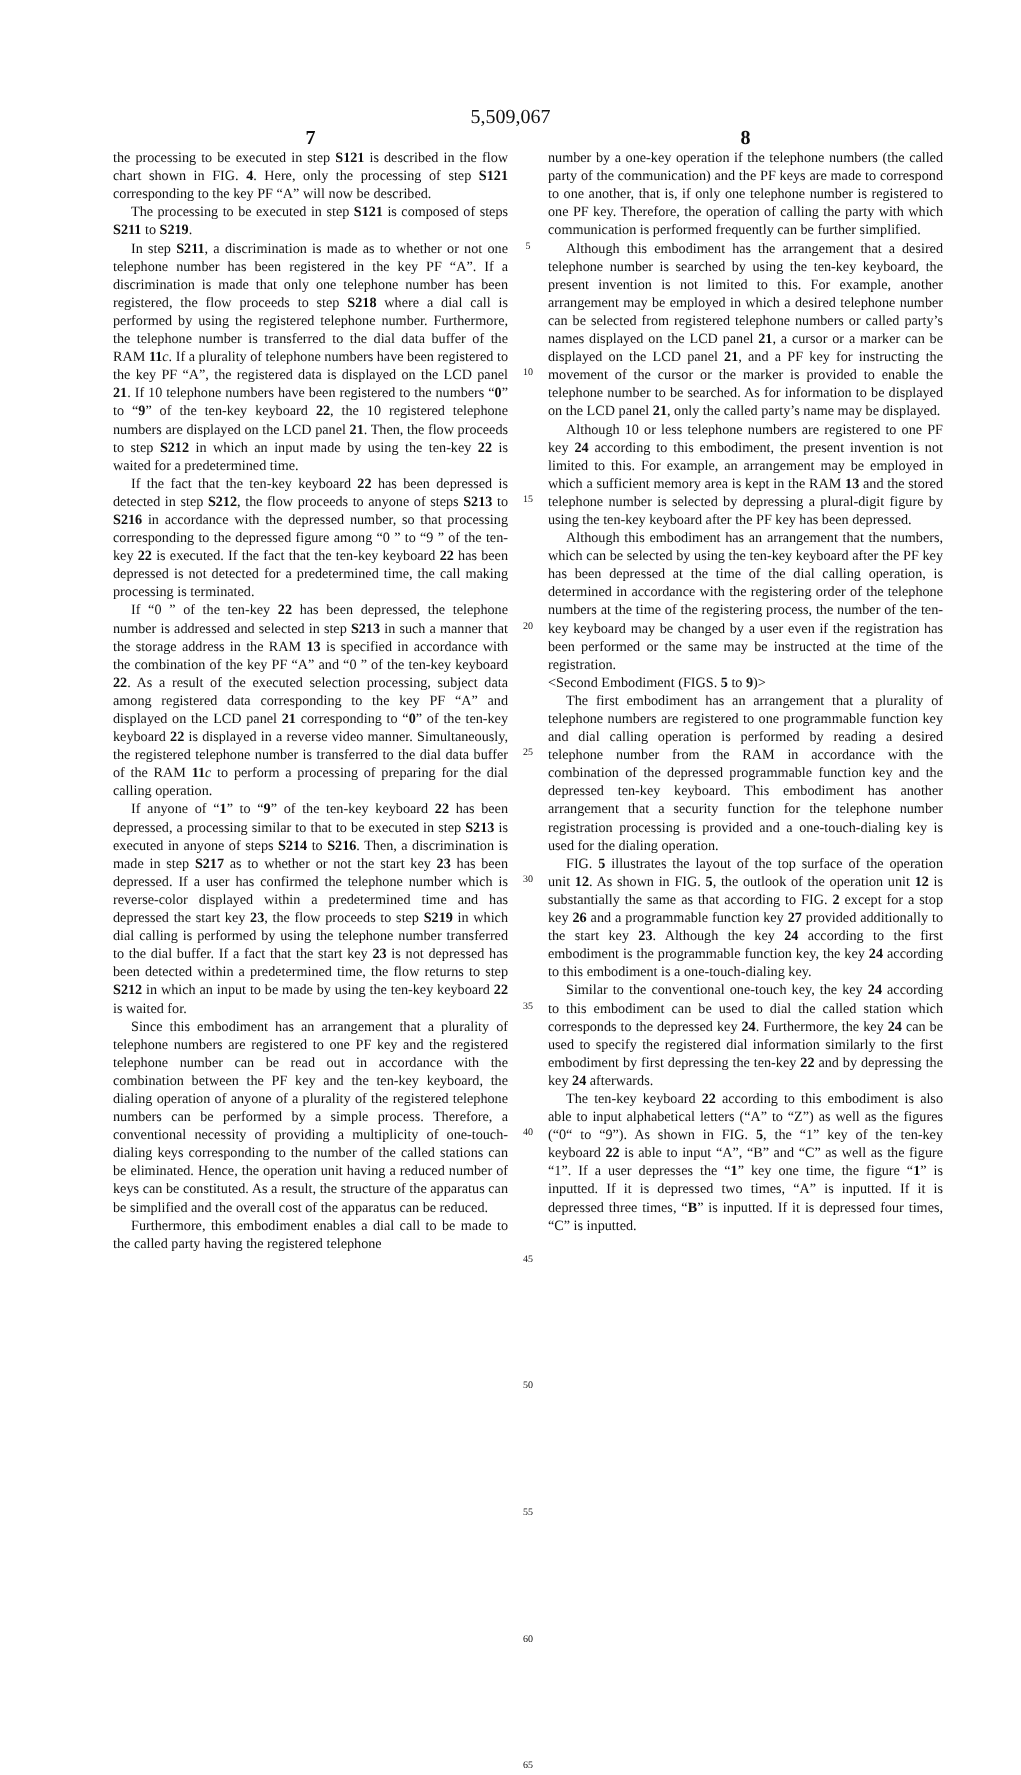5,509,067
7
the processing to be executed in step S121 is described in the flow chart shown in FIG. 4. Here, only the processing of step S121 corresponding to the key PF “A” will now be described.
The processing to be executed in step S121 is composed of steps S211 to S219.
In step S211, a discrimination is made as to whether or not one telephone number has been registered in the key PF “A”. If a discrimination is made that only one telephone number has been registered, the flow proceeds to step S218 where a dial call is performed by using the registered telephone number. Furthermore, the telephone number is transferred to the dial data buffer of the RAM 11 c. If a plurality of telephone numbers have been registered to the key PF “A”, the registered data is displayed on the LCD panel 21. If 10 telephone numbers have been registered to the numbers “0” to “9” of the ten-key keyboard 22, the 10 registered telephone numbers are displayed on the LCD panel 21. Then, the flow proceeds to step S212 in which an input made by using the ten-key 22 is waited for a predetermined time.
If the fact that the ten-key keyboard 22 has been depressed is detected in step S212, the flow proceeds to anyone of steps S213 to S216 in accordance with the depressed number, so that processing corresponding to the depressed figure among “0 ” to “9 ” of the ten-key 22 is executed. If the fact that the ten-key keyboard 22 has been depressed is not detected for a predetermined time, the call making processing is terminated.
If “0 ” of the ten-key 22 has been depressed, the telephone number is addressed and selected in step S213 in such a manner that the storage address in the RAM 13 is specified in accordance with the combination of the key PF “A” and “0 ” of the ten-key keyboard 22. As a result of the executed selection processing, subject data among registered data corresponding to the key PF “A” and displayed on the LCD panel 21 corresponding to “0” of the ten-key keyboard 22 is displayed in a reverse video manner. Simultaneously, the registered telephone number is transferred to the dial data buffer of the RAM 11 c to perform a processing of preparing for the dial calling operation.
If anyone of “1” to “9” of the ten-key keyboard 22 has been depressed, a processing similar to that to be executed in step S213 is executed in anyone of steps S214 to S216. Then, a discrimination is made in step S217 as to whether or not the start key 23 has been depressed. If a user has confirmed the telephone number which is reverse-color displayed within a predetermined time and has depressed the start key 23, the flow proceeds to step S219 in which dial calling is performed by using the telephone number transferred to the dial buffer. If a fact that the start key 23 is not depressed has been detected within a predetermined time, the flow returns to step S212 in which an input to be made by using the ten-key keyboard 22 is waited for.
Since this embodiment has an arrangement that a plurality of telephone numbers are registered to one PF key and the registered telephone number can be read out in accordance with the combination between the PF key and the ten-key keyboard, the dialing operation of anyone of a plurality of the registered telephone numbers can be performed by a simple process. Therefore, a conventional necessity of providing a multiplicity of one-touch-dialing keys corresponding to the number of the called stations can be eliminated. Hence, the operation unit having a reduced number of keys can be constituted. As a result, the structure of the apparatus can be simplified and the overall cost of the apparatus can be reduced.
Furthermore, this embodiment enables a dial call to be made to the called party having the registered telephone
5
10
15
20
25
30
35
40
45
50
55
60
65
8
number by a one-key operation if the telephone numbers (the called party of the communication) and the PF keys are made to correspond to one another, that is, if only one telephone number is registered to one PF key. Therefore, the operation of calling the party with which communication is performed frequently can be further simplified.
Although this embodiment has the arrangement that a desired telephone number is searched by using the ten-key keyboard, the present invention is not limited to this. For example, another arrangement may be employed in which a desired telephone number can be selected from registered telephone numbers or called party’s names displayed on the LCD panel 21, a cursor or a marker can be displayed on the LCD panel 21, and a PF key for instructing the movement of the cursor or the marker is provided to enable the telephone number to be searched. As for information to be displayed on the LCD panel 21, only the called party’s name may be displayed.
Although 10 or less telephone numbers are registered to one PF key 24 according to this embodiment, the present invention is not limited to this. For example, an arrangement may be employed in which a sufficient memory area is kept in the RAM 13 and the stored telephone number is selected by depressing a plural-digit figure by using the ten-key keyboard after the PF key has been depressed.
Although this embodiment has an arrangement that the numbers, which can be selected by using the ten-key keyboard after the PF key has been depressed at the time of the dial calling operation, is determined in accordance with the registering order of the telephone numbers at the time of the registering process, the number of the ten-key keyboard may be changed by a user even if the registration has been performed or the same may be instructed at the time of the registration.
<Second Embodiment (FIGS. 5 to 9)>
The first embodiment has an arrangement that a plurality of telephone numbers are registered to one programmable function key and dial calling operation is performed by reading a desired telephone number from the RAM in accordance with the combination of the depressed programmable function key and the depressed ten-key keyboard. This embodiment has another arrangement that a security function for the telephone number registration processing is provided and a one-touch-dialing key is used for the dialing operation.
FIG. 5 illustrates the layout of the top surface of the operation unit 12. As shown in FIG. 5, the outlook of the operation unit 12 is substantially the same as that according to FIG. 2 except for a stop key 26 and a programmable function key 27 provided additionally to the start key 23. Although the key 24 according to the first embodiment is the programmable function key, the key 24 according to this embodiment is a one-touch-dialing key.
Similar to the conventional one-touch key, the key 24 according to this embodiment can be used to dial the called station which corresponds to the depressed key 24. Furthermore, the key 24 can be used to specify the registered dial information similarly to the first embodiment by first depressing the ten-key 22 and by depressing the key 24 afterwards.
The ten-key keyboard 22 according to this embodiment is also able to input alphabetical letters (“A” to “Z”) as well as the figures (“0“ to “9”). As shown in FIG. 5, the “1” key of the ten-key keyboard 22 is able to input “A”, “B” and “C” as well as the figure “1”. If a user depresses the “1” key one time, the figure “1” is inputted. If it is depressed two times, “A” is inputted. If it is depressed three times, “B” is inputted. If it is depressed four times, “C” is inputted.